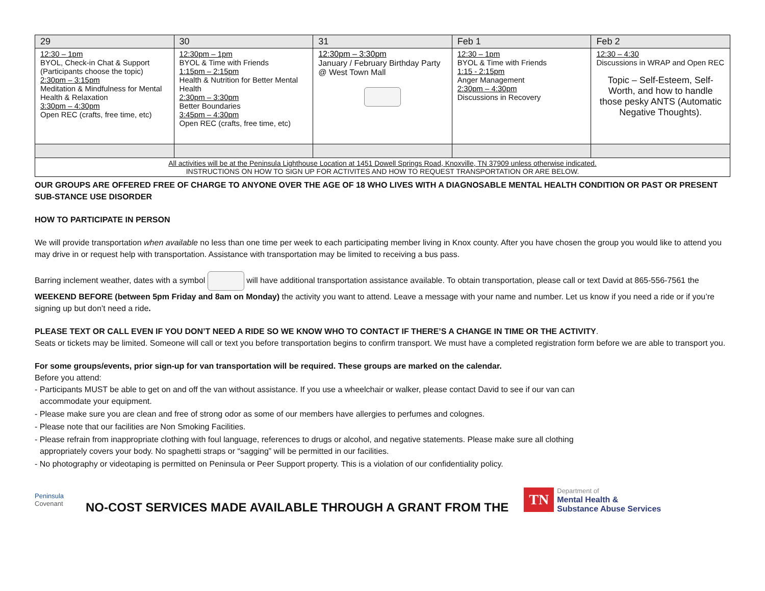| 29 | 30 | 31 | Feb 1 | Feb 2 |
| --- | --- | --- | --- | --- |
| 12:30 – 1pm BYOL, Check-in Chat & Support (Participants choose the topic) 2:30pm – 3:15pm Meditation & Mindfulness for Mental Health & Relaxation 3:30pm – 4:30pm Open REC (crafts, free time, etc) | 12:30pm – 1pm BYOL & Time with Friends 1:15pm – 2:15pm Health & Nutrition for Better Mental Health 2:30pm – 3:30pm Better Boundaries 3:45pm – 4:30pm Open REC (crafts, free time, etc) | 12:30pm – 3:30pm January / February Birthday Party @ West Town Mall | 12:30 – 1pm BYOL & Time with Friends 1:15 - 2:15pm Anger Management 2:30pm – 4:30pm Discussions in Recovery | 12:30 – 4:30 Discussions in WRAP and Open REC Topic – Self-Esteem, Self-Worth, and how to handle those pesky ANTS (Automatic Negative Thoughts). |
| All activities will be at the Peninsula Lighthouse Location at 1451 Dowell Springs Road, Knoxville, TN 37909 unless otherwise indicated. INSTRUCTIONS ON HOW TO SIGN UP FOR ACTIVITES AND HOW TO REQUEST TRANSPORTATION OR ARE BELOW. | | | | |
OUR GROUPS ARE OFFERED FREE OF CHARGE TO ANYONE OVER THE AGE OF 18 WHO LIVES WITH A DIAGNOSABLE MENTAL HEALTH CONDITION OR PAST OR PRESENT SUB-STANCE USE DISORDER
HOW TO PARTICIPATE IN PERSON
We will provide transportation when available no less than one time per week to each participating member living in Knox county. After you have chosen the group you would like to attend you may drive in or request help with transportation. Assistance with transportation may be limited to receiving a bus pass.
Barring inclement weather, dates with a symbol will have additional transportation assistance available. To obtain transportation, please call or text David at 865-556-7561 the WEEKEND BEFORE (between 5pm Friday and 8am on Monday) the activity you want to attend. Leave a message with your name and number. Let us know if you need a ride or if you’re signing up but don’t need a ride.
PLEASE TEXT OR CALL EVEN IF YOU DON’T NEED A RIDE SO WE KNOW WHO TO CONTACT IF THERE’S A CHANGE IN TIME OR THE ACTIVITY.
Seats or tickets may be limited. Someone will call or text you before transportation begins to confirm transport. We must have a completed registration form before we are able to transport you.
For some groups/events, prior sign-up for van transportation will be required. These groups are marked on the calendar.
Before you attend:
- Participants MUST be able to get on and off the van without assistance. If you use a wheelchair or walker, please contact David to see if our van can accommodate your equipment.
- Please make sure you are clean and free of strong odor as some of our members have allergies to perfumes and colognes.
- Please note that our facilities are Non Smoking Facilities.
- Please refrain from inappropriate clothing with foul language, references to drugs or alcohol, and negative statements. Please make sure all clothing appropriately covers your body. No spaghetti straps or “sagging” will be permitted in our facilities.
- No photography or videotaping is permitted on Peninsula or Peer Support property. This is a violation of our confidentiality policy.
Peninsula
Covenant
NO-COST SERVICES MADE AVAILABLE THROUGH A GRANT FROM THE
TN
Department of
Mental Health &
Substance Abuse Services